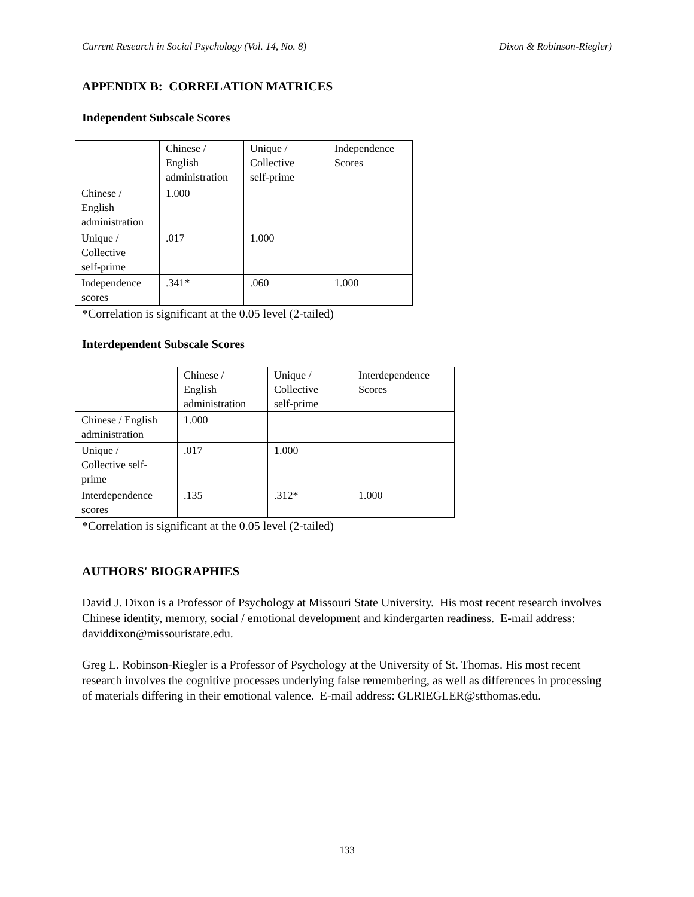Current Research in Social Psychology (Vol. 14, No. 8) Dixon & Robinson-Riegler)
APPENDIX B: CORRELATION MATRICES
Independent Subscale Scores
| | Chinese / English administration | Unique / Collective self-prime | Independence Scores |
| Chinese / English administration | 1.000 | | |
| Unique / Collective self-prime | .017 | 1.000 | |
| Independence scores | .341* | .060 | 1.000 |
*Correlation is significant at the 0.05 level (2-tailed)
Interdependent Subscale Scores
| | Chinese / English administration | Unique / Collective self-prime | Interdependence Scores |
| Chinese / English administration | 1.000 | | |
| Unique / Collective self- prime | .017 | 1.000 | |
| Interdependence scores | .135 | .312* | 1.000 |
*Correlation is significant at the 0.05 level (2-tailed)
AUTHORS' BIOGRAPHIES
David J. Dixon is a Professor of Psychology at Missouri State University. His most recent research involves Chinese identity, memory, social / emotional development and kindergarten readiness. E-mail address: daviddixon@missouristate.edu.
Greg L. Robinson-Riegler is a Professor of Psychology at the University of St. Thomas. His most recent research involves the cognitive processes underlying false remembering, as well as differences in processing of materials differing in their emotional valence. E-mail address: GLRIEGLER@stthomas.edu.
133